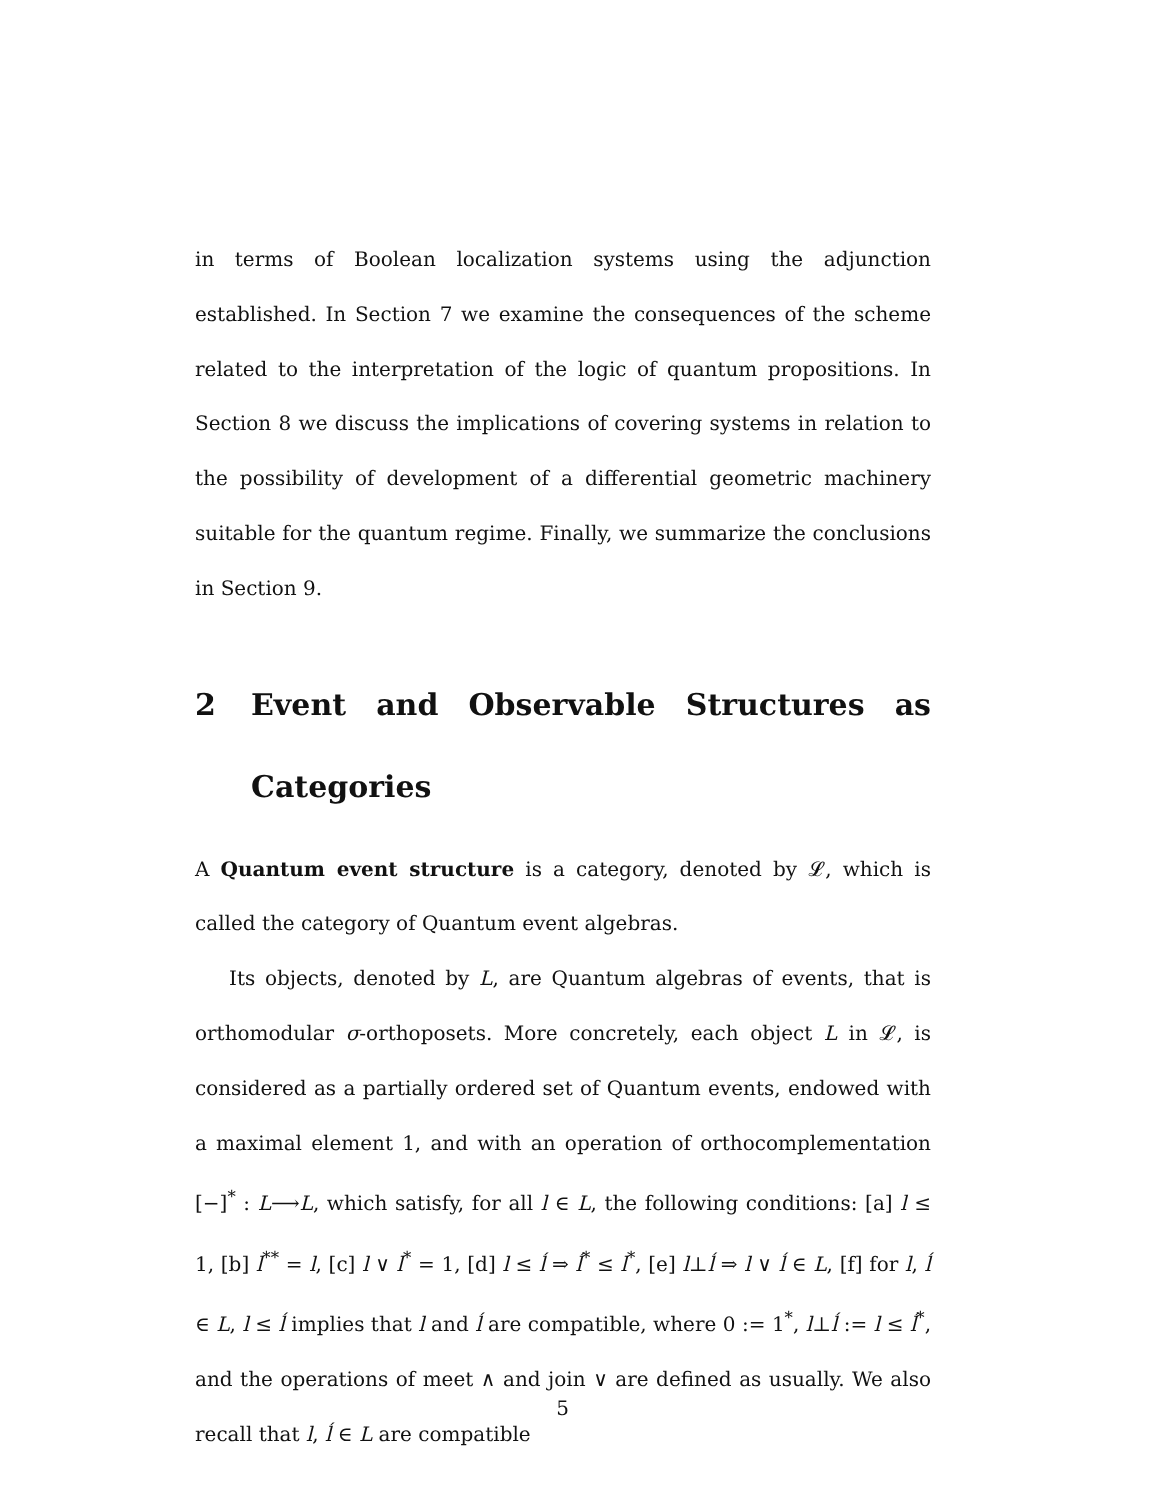in terms of Boolean localization systems using the adjunction established. In Section 7 we examine the consequences of the scheme related to the interpretation of the logic of quantum propositions. In Section 8 we discuss the implications of covering systems in relation to the possibility of development of a differential geometric machinery suitable for the quantum regime. Finally, we summarize the conclusions in Section 9.
2 Event and Observable Structures as Categories
A Quantum event structure is a category, denoted by 𝓛, which is called the category of Quantum event algebras.
Its objects, denoted by L, are Quantum algebras of events, that is orthomodular σ-orthoposets. More concretely, each object L in 𝓛, is considered as a partially ordered set of Quantum events, endowed with a maximal element 1, and with an operation of orthocomplementation [−]<sup>*</sup> : L⟶L, which satisfy, for all l ∈ L, the following conditions: [a] l ≤ 1, [b] l<sup>**</sup> = l, [c] l ∨ l<sup>*</sup> = 1, [d] l ≤ ĺ ⇒ ĺ<sup>*</sup> ≤ l<sup>*</sup>, [e] l⊥ĺ ⇒ l ∨ ĺ ∈ L, [f] for l, ĺ ∈ L, l ≤ ĺ implies that l and ĺ are compatible, where 0 := 1<sup>*</sup>, l⊥ĺ := l ≤ ĺ<sup>*</sup>, and the operations of meet ∧ and join ∨ are defined as usually. We also recall that l, ĺ ∈ L are compatible
5